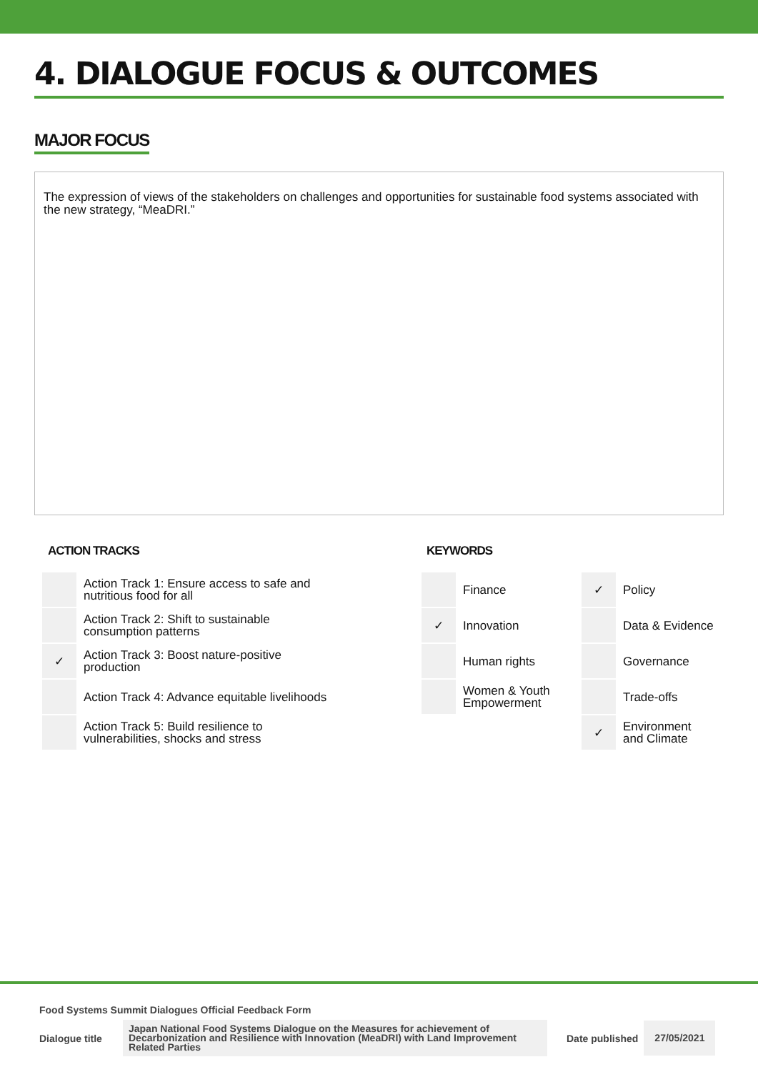4. DIALOGUE FOCUS & OUTCOMES
MAJOR FOCUS
The expression of views of the stakeholders on challenges and opportunities for sustainable food systems associated with the new strategy, “MeaDRI.”
ACTION TRACKS
| | Action Track 1: Ensure access to safe and nutritious food for all |
| | Action Track 2: Shift to sustainable consumption patterns |
| ✓ | Action Track 3: Boost nature-positive production |
| | Action Track 4: Advance equitable livelihoods |
| | Action Track 5: Build resilience to vulnerabilities, shocks and stress |
KEYWORDS
| | Finance | ✓ | Policy |
| ✓ | Innovation | | Data & Evidence |
| | Human rights | | Governance |
| | Women & Youth Empowerment | | Trade-offs |
| | | ✓ | Environment and Climate |
Food Systems Summit Dialogues Official Feedback Form
Dialogue title Japan National Food Systems Dialogue on the Measures for achievement of Decarbonization and Resilience with Innovation (MeaDRI) with Land Improvement Related Parties Date published 27/05/2021